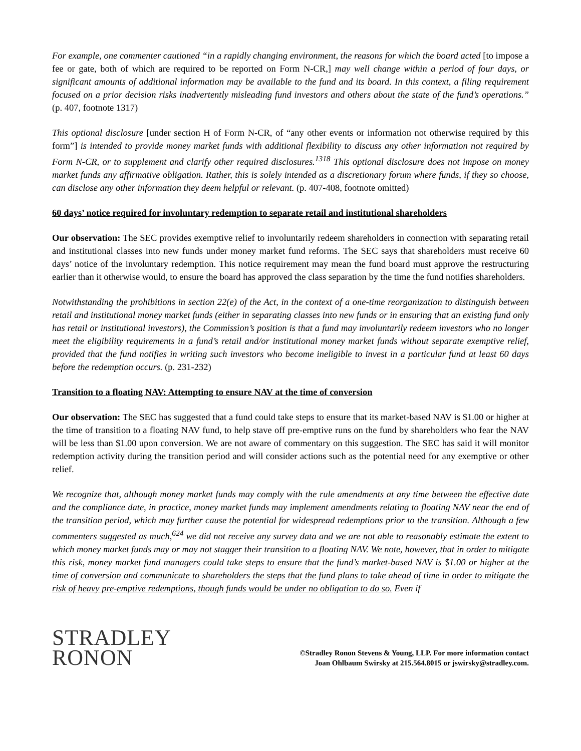For example, one commenter cautioned “in a rapidly changing environment, the reasons for which the board acted [to impose a fee or gate, both of which are required to be reported on Form N-CR,] may well change within a period of four days, or significant amounts of additional information may be available to the fund and its board. In this context, a filing requirement focused on a prior decision risks inadvertently misleading fund investors and others about the state of the fund’s operations.” (p. 407, footnote 1317)
This optional disclosure [under section H of Form N-CR, of “any other events or information not otherwise required by this form”] is intended to provide money market funds with additional flexibility to discuss any other information not required by Form N-CR, or to supplement and clarify other required disclosures.<sup>1318</sup> This optional disclosure does not impose on money market funds any affirmative obligation. Rather, this is solely intended as a discretionary forum where funds, if they so choose, can disclose any other information they deem helpful or relevant. (p. 407-408, footnote omitted)
60 days’ notice required for involuntary redemption to separate retail and institutional shareholders
Our observation: The SEC provides exemptive relief to involuntarily redeem shareholders in connection with separating retail and institutional classes into new funds under money market fund reforms. The SEC says that shareholders must receive 60 days’ notice of the involuntary redemption. This notice requirement may mean the fund board must approve the restructuring earlier than it otherwise would, to ensure the board has approved the class separation by the time the fund notifies shareholders.
Notwithstanding the prohibitions in section 22(e) of the Act, in the context of a one-time reorganization to distinguish between retail and institutional money market funds (either in separating classes into new funds or in ensuring that an existing fund only has retail or institutional investors), the Commission’s position is that a fund may involuntarily redeem investors who no longer meet the eligibility requirements in a fund’s retail and/or institutional money market funds without separate exemptive relief, provided that the fund notifies in writing such investors who become ineligible to invest in a particular fund at least 60 days before the redemption occurs. (p. 231-232)
Transition to a floating NAV: Attempting to ensure NAV at the time of conversion
Our observation: The SEC has suggested that a fund could take steps to ensure that its market-based NAV is $1.00 or higher at the time of transition to a floating NAV fund, to help stave off pre-emptive runs on the fund by shareholders who fear the NAV will be less than $1.00 upon conversion. We are not aware of commentary on this suggestion. The SEC has said it will monitor redemption activity during the transition period and will consider actions such as the potential need for any exemptive or other relief.
We recognize that, although money market funds may comply with the rule amendments at any time between the effective date and the compliance date, in practice, money market funds may implement amendments relating to floating NAV near the end of the transition period, which may further cause the potential for widespread redemptions prior to the transition. Although a few commenters suggested as much,<sup>624</sup> we did not receive any survey data and we are not able to reasonably estimate the extent to which money market funds may or may not stagger their transition to a floating NAV. We note, however, that in order to mitigate this risk, money market fund managers could take steps to ensure that the fund’s market-based NAV is $1.00 or higher at the time of conversion and communicate to shareholders the steps that the fund plans to take ahead of time in order to mitigate the risk of heavy pre-emptive redemptions, though funds would be under no obligation to do so. Even if
STRADLEY
RONON
©Stradley Ronon Stevens & Young, LLP. For more information contact
Joan Ohlbaum Swirsky at 215.564.8015 or jswirsky@stradley.com.